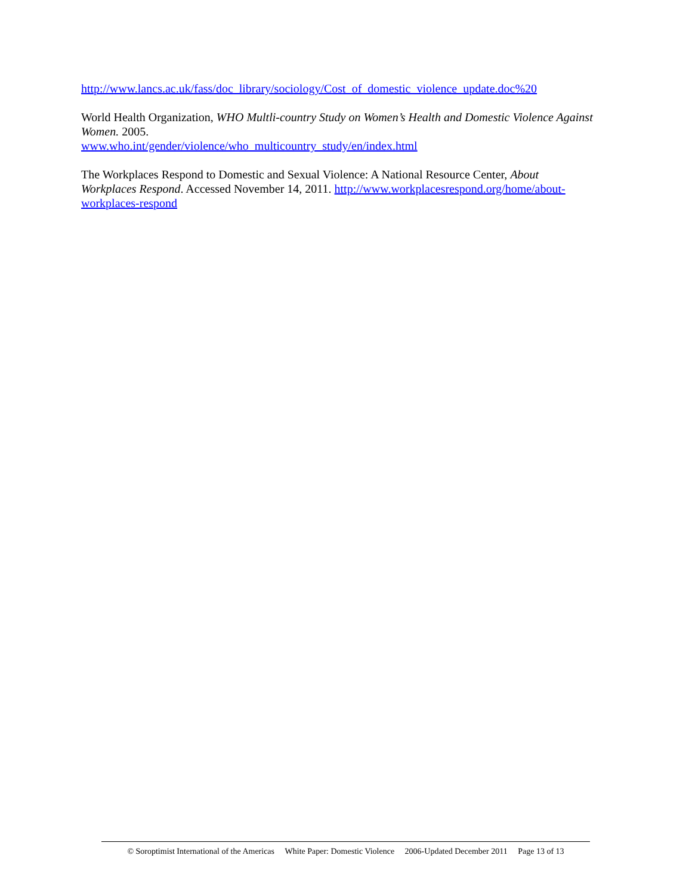http://www.lancs.ac.uk/fass/doc_library/sociology/Cost_of_domestic_violence_update.doc%20
World Health Organization, WHO Multli-country Study on Women’s Health and Domestic Violence Against Women. 2005.
www.who.int/gender/violence/who_multicountry_study/en/index.html
The Workplaces Respond to Domestic and Sexual Violence: A National Resource Center, About Workplaces Respond. Accessed November 14, 2011. http://www.workplacesrespond.org/home/about-workplaces-respond
© Soroptimist International of the Americas White Paper: Domestic Violence 2006-Updated December 2011 Page 13 of 13